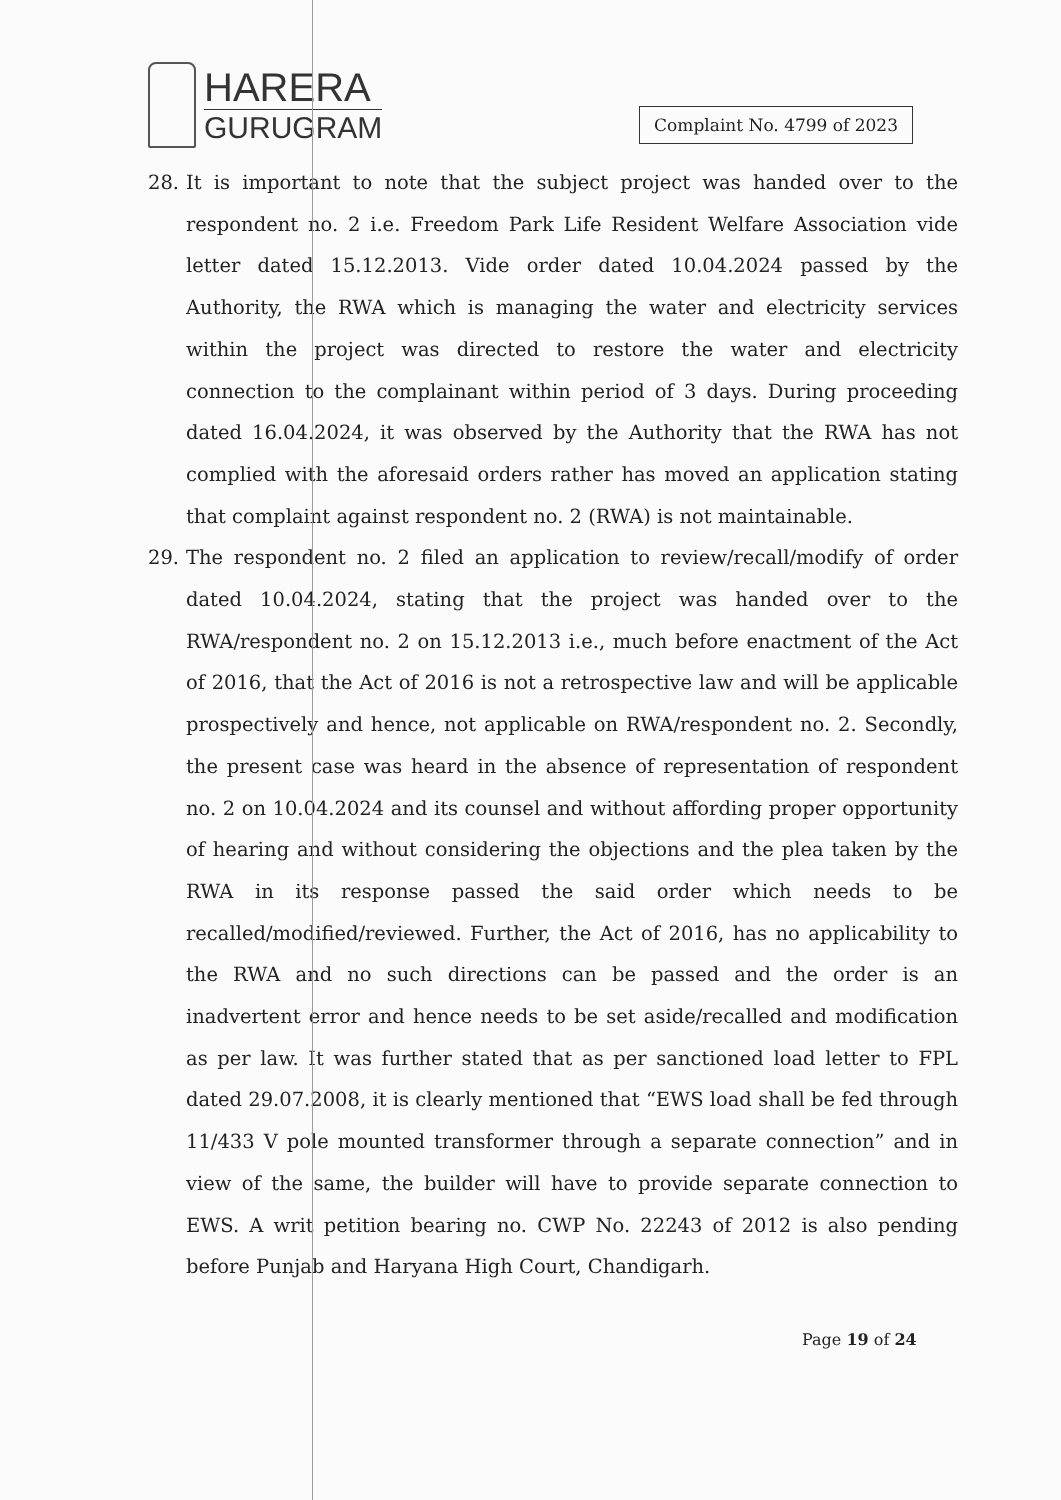HARERA
GURUGRAM
Complaint No. 4799 of 2023
28. It is important to note that the subject project was handed over to the respondent no. 2 i.e. Freedom Park Life Resident Welfare Association vide letter dated 15.12.2013. Vide order dated 10.04.2024 passed by the Authority, the RWA which is managing the water and electricity services within the project was directed to restore the water and electricity connection to the complainant within period of 3 days. During proceeding dated 16.04.2024, it was observed by the Authority that the RWA has not complied with the aforesaid orders rather has moved an application stating that complaint against respondent no. 2 (RWA) is not maintainable.
29. The respondent no. 2 filed an application to review/recall/modify of order dated 10.04.2024, stating that the project was handed over to the RWA/respondent no. 2 on 15.12.2013 i.e., much before enactment of the Act of 2016, that the Act of 2016 is not a retrospective law and will be applicable prospectively and hence, not applicable on RWA/respondent no. 2. Secondly, the present case was heard in the absence of representation of respondent no. 2 on 10.04.2024 and its counsel and without affording proper opportunity of hearing and without considering the objections and the plea taken by the RWA in its response passed the said order which needs to be recalled/modified/reviewed. Further, the Act of 2016, has no applicability to the RWA and no such directions can be passed and the order is an inadvertent error and hence needs to be set aside/recalled and modification as per law. It was further stated that as per sanctioned load letter to FPL dated 29.07.2008, it is clearly mentioned that “EWS load shall be fed through 11/433 V pole mounted transformer through a separate connection” and in view of the same, the builder will have to provide separate connection to EWS. A writ petition bearing no. CWP No. 22243 of 2012 is also pending before Punjab and Haryana High Court, Chandigarh.
Page 19 of 24